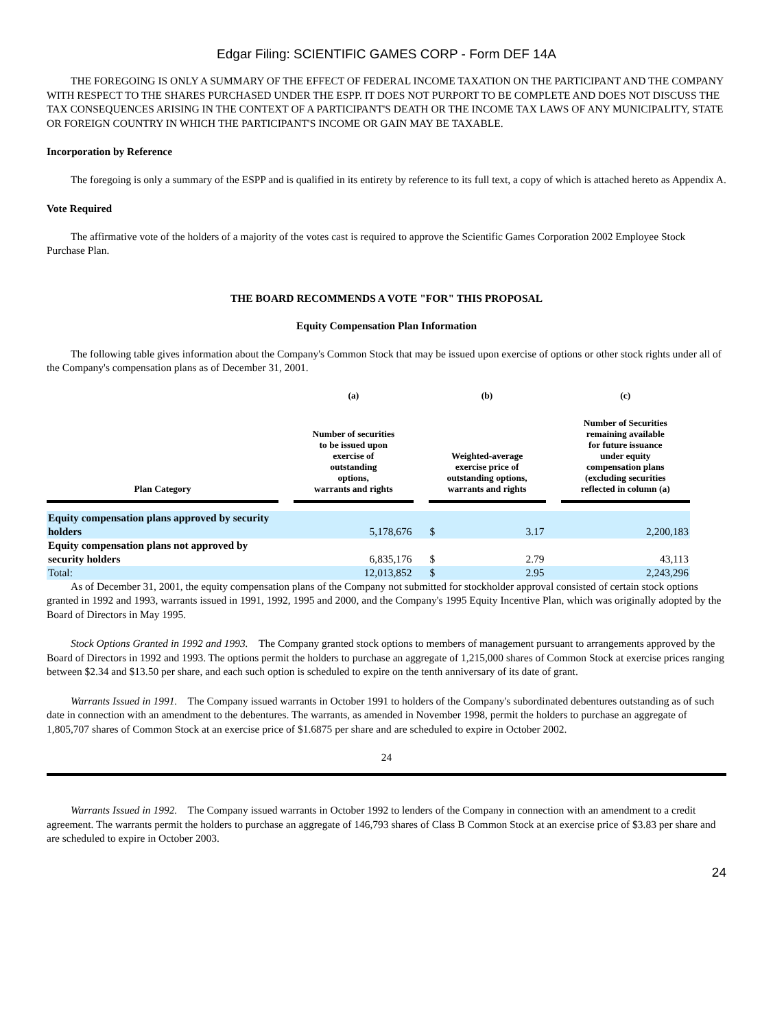Edgar Filing: SCIENTIFIC GAMES CORP - Form DEF 14A
THE FOREGOING IS ONLY A SUMMARY OF THE EFFECT OF FEDERAL INCOME TAXATION ON THE PARTICIPANT AND THE COMPANY WITH RESPECT TO THE SHARES PURCHASED UNDER THE ESPP. IT DOES NOT PURPORT TO BE COMPLETE AND DOES NOT DISCUSS THE TAX CONSEQUENCES ARISING IN THE CONTEXT OF A PARTICIPANT'S DEATH OR THE INCOME TAX LAWS OF ANY MUNICIPALITY, STATE OR FOREIGN COUNTRY IN WHICH THE PARTICIPANT'S INCOME OR GAIN MAY BE TAXABLE.
Incorporation by Reference
The foregoing is only a summary of the ESPP and is qualified in its entirety by reference to its full text, a copy of which is attached hereto as Appendix A.
Vote Required
The affirmative vote of the holders of a majority of the votes cast is required to approve the Scientific Games Corporation 2002 Employee Stock Purchase Plan.
THE BOARD RECOMMENDS A VOTE "FOR" THIS PROPOSAL
Equity Compensation Plan Information
The following table gives information about the Company's Common Stock that may be issued upon exercise of options or other stock rights under all of the Company's compensation plans as of December 31, 2001.
| | | (a) | | (b) | | | (c) |
| --- | --- | --- | --- | --- | --- | --- | --- |
| Plan Category | | Number of securities to be issued upon exercise of outstanding options, warrants and rights | | Weighted-average exercise price of outstanding options, warrants and rights | | | Number of Securities remaining available for future issuance under equity compensation plans (excluding securities reflected in column (a) |
| Equity compensation plans approved by security holders | | 5,178,676 | | $ | 3.17 | | 2,200,183 |
| Equity compensation plans not approved by security holders | | 6,835,176 | | $ | 2.79 | | 43,113 |
| Total: | | 12,013,852 | | $ | 2.95 | | 2,243,296 |
As of December 31, 2001, the equity compensation plans of the Company not submitted for stockholder approval consisted of certain stock options granted in 1992 and 1993, warrants issued in 1991, 1992, 1995 and 2000, and the Company's 1995 Equity Incentive Plan, which was originally adopted by the Board of Directors in May 1995.
Stock Options Granted in 1992 and 1993. The Company granted stock options to members of management pursuant to arrangements approved by the Board of Directors in 1992 and 1993. The options permit the holders to purchase an aggregate of 1,215,000 shares of Common Stock at exercise prices ranging between $2.34 and $13.50 per share, and each such option is scheduled to expire on the tenth anniversary of its date of grant.
Warrants Issued in 1991. The Company issued warrants in October 1991 to holders of the Company's subordinated debentures outstanding as of such date in connection with an amendment to the debentures. The warrants, as amended in November 1998, permit the holders to purchase an aggregate of 1,805,707 shares of Common Stock at an exercise price of $1.6875 per share and are scheduled to expire in October 2002.
24
Warrants Issued in 1992. The Company issued warrants in October 1992 to lenders of the Company in connection with an amendment to a credit agreement. The warrants permit the holders to purchase an aggregate of 146,793 shares of Class B Common Stock at an exercise price of $3.83 per share and are scheduled to expire in October 2003.
24